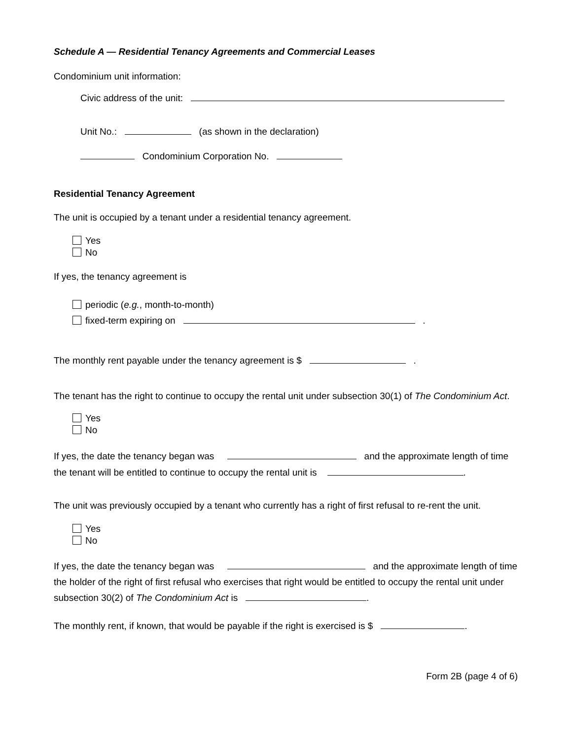Schedule A — Residential Tenancy Agreements and Commercial Leases
Condominium unit information:
Civic address of the unit:
Unit No.: (as shown in the declaration)
Condominium Corporation No.
Residential Tenancy Agreement
The unit is occupied by a tenant under a residential tenancy agreement.
Yes
No
If yes, the tenancy agreement is
periodic (e.g., month-to-month)
fixed-term expiring on .
The monthly rent payable under the tenancy agreement is $ .
The tenant has the right to continue to occupy the rental unit under subsection 30(1) of The Condominium Act.
Yes
No
If yes, the date the tenancy began was and the approximate length of time the tenant will be entitled to continue to occupy the rental unit is .
The unit was previously occupied by a tenant who currently has a right of first refusal to re-rent the unit.
Yes
No
If yes, the date the tenancy began was and the approximate length of time the holder of the right of first refusal who exercises that right would be entitled to occupy the rental unit under subsection 30(2) of The Condominium Act is .
The monthly rent, if known, that would be payable if the right is exercised is $ .
Form 2B (page 4 of 6)